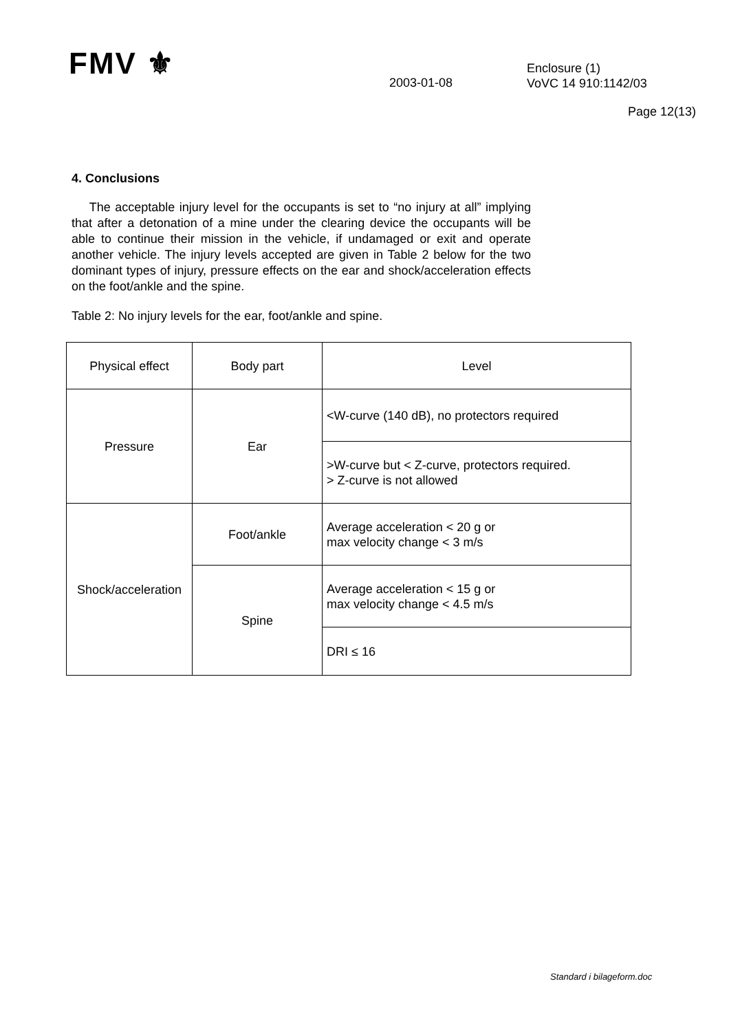FMV ⚜
2003-01-08
Enclosure (1)
VoVC 14 910:1142/03
Page 12(13)
4. Conclusions
The acceptable injury level for the occupants is set to “no injury at all” implying that after a detonation of a mine under the clearing device the occupants will be able to continue their mission in the vehicle, if undamaged or exit and operate another vehicle. The injury levels accepted are given in Table 2 below for the two dominant types of injury, pressure effects on the ear and shock/acceleration effects on the foot/ankle and the spine.
Table 2: No injury levels for the ear, foot/ankle and spine.
| Physical effect | Body part | Level |
| Pressure | Ear | <W-curve (140 dB), no protectors required |
| | | >W-curve but < Z-curve, protectors required. > Z-curve is not allowed |
| Shock/acceleration | Foot/ankle | Average acceleration < 20 g or max velocity change < 3 m/s |
| | Spine | Average acceleration < 15 g or max velocity change < 4.5 m/s |
| | | DRI ≤ 16 |
Standard i bilageform.doc